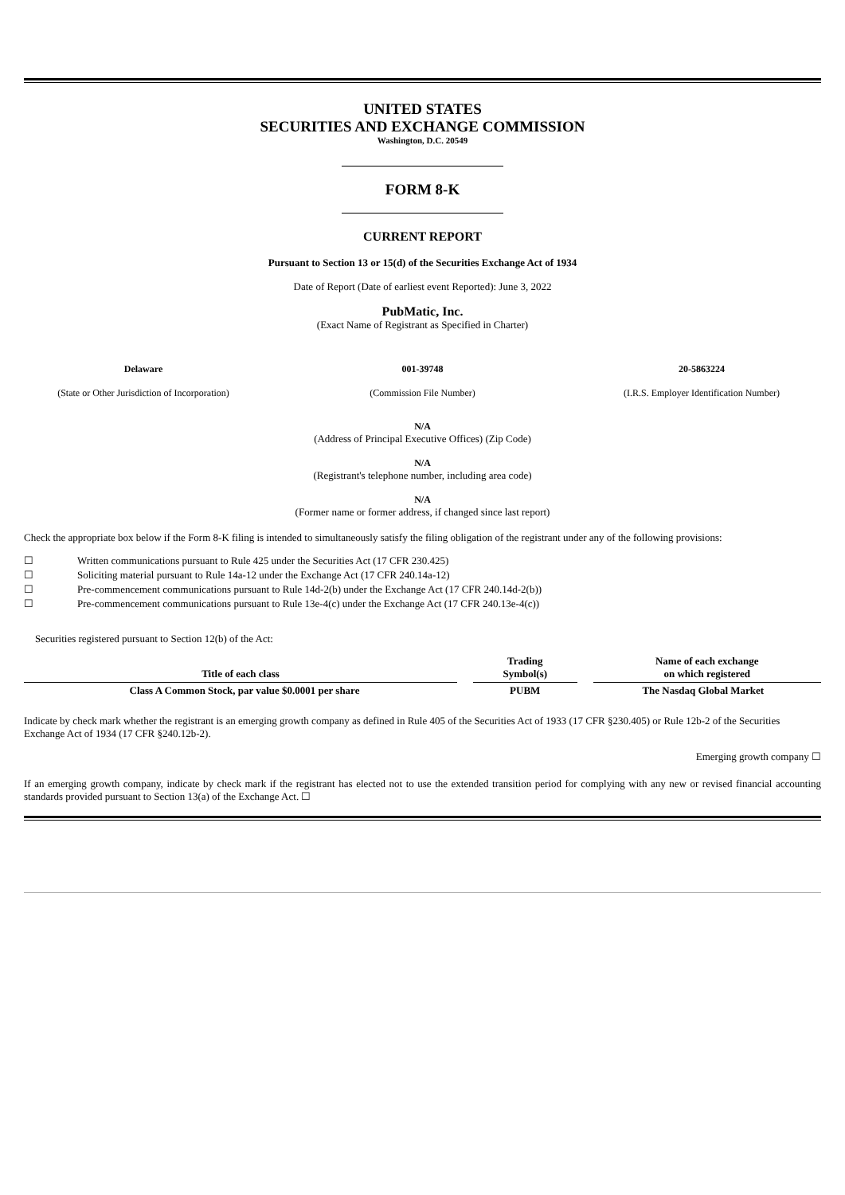UNITED STATES
SECURITIES AND EXCHANGE COMMISSION
Washington, D.C. 20549
FORM 8-K
CURRENT REPORT
Pursuant to Section 13 or 15(d) of the Securities Exchange Act of 1934
Date of Report (Date of earliest event Reported): June 3, 2022
PubMatic, Inc.
(Exact Name of Registrant as Specified in Charter)
Delaware
(State or Other Jurisdiction of Incorporation)
001-39748
(Commission File Number)
20-5863224
(I.R.S. Employer Identification Number)
N/A
(Address of Principal Executive Offices) (Zip Code)
N/A
(Registrant's telephone number, including area code)
N/A
(Former name or former address, if changed since last report)
Check the appropriate box below if the Form 8-K filing is intended to simultaneously satisfy the filing obligation of the registrant under any of the following provisions:
☐ Written communications pursuant to Rule 425 under the Securities Act (17 CFR 230.425)
☐ Soliciting material pursuant to Rule 14a-12 under the Exchange Act (17 CFR 240.14a-12)
☐ Pre-commencement communications pursuant to Rule 14d-2(b) under the Exchange Act (17 CFR 240.14d-2(b))
☐ Pre-commencement communications pursuant to Rule 13e-4(c) under the Exchange Act (17 CFR 240.13e-4(c))
Securities registered pursuant to Section 12(b) of the Act:
| Title of each class | Trading Symbol(s) | Name of each exchange on which registered |
| --- | --- | --- |
| Class A Common Stock, par value $0.0001 per share | PUBM | The Nasdaq Global Market |
Indicate by check mark whether the registrant is an emerging growth company as defined in Rule 405 of the Securities Act of 1933 (17 CFR §230.405) or Rule 12b-2 of the Securities Exchange Act of 1934 (17 CFR §240.12b-2).
Emerging growth company ☐
If an emerging growth company, indicate by check mark if the registrant has elected not to use the extended transition period for complying with any new or revised financial accounting standards provided pursuant to Section 13(a) of the Exchange Act. ☐